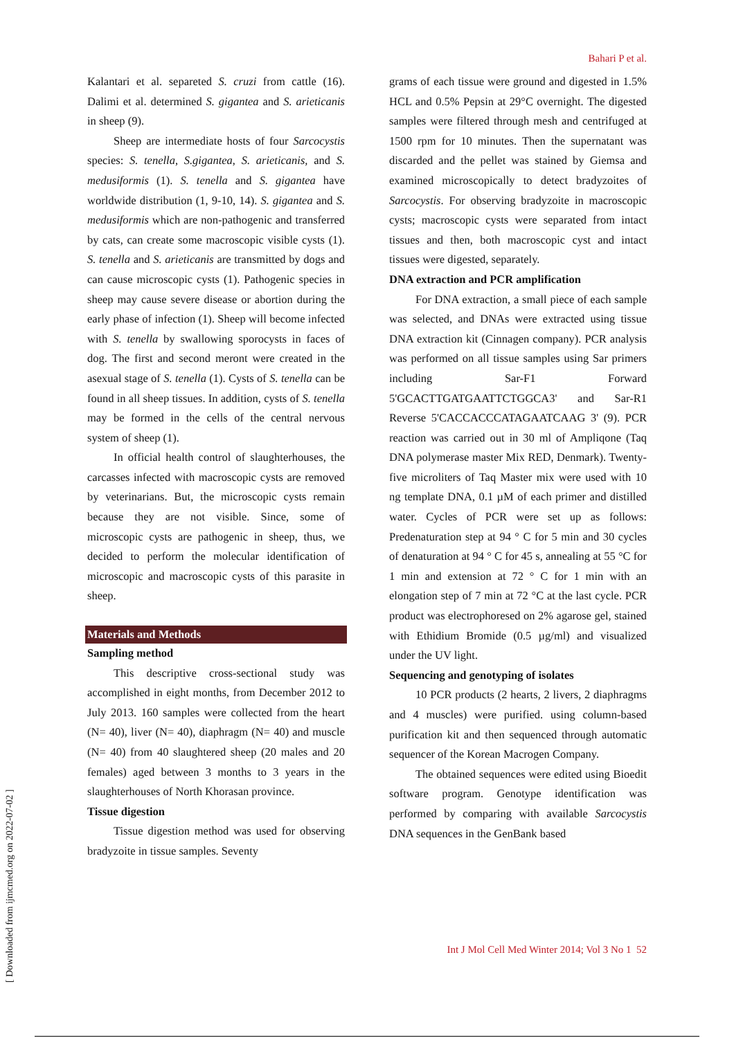Bahari P et al.
Kalantari et al. separeted S. cruzi from cattle (16). Dalimi et al. determined S. gigantea and S. arieticanis in sheep (9).
Sheep are intermediate hosts of four Sarcocystis species: S. tenella, S.gigantea, S. arieticanis, and S. medusiformis (1). S. tenella and S. gigantea have worldwide distribution (1, 9-10, 14). S. gigantea and S. medusiformis which are non-pathogenic and transferred by cats, can create some macroscopic visible cysts (1). S. tenella and S. arieticanis are transmitted by dogs and can cause microscopic cysts (1). Pathogenic species in sheep may cause severe disease or abortion during the early phase of infection (1). Sheep will become infected with S. tenella by swallowing sporocysts in faces of dog. The first and second meront were created in the asexual stage of S. tenella (1). Cysts of S. tenella can be found in all sheep tissues. In addition, cysts of S. tenella may be formed in the cells of the central nervous system of sheep (1).
In official health control of slaughterhouses, the carcasses infected with macroscopic cysts are removed by veterinarians. But, the microscopic cysts remain because they are not visible. Since, some of microscopic cysts are pathogenic in sheep, thus, we decided to perform the molecular identification of microscopic and macroscopic cysts of this parasite in sheep.
Materials and Methods
Sampling method
This descriptive cross-sectional study was accomplished in eight months, from December 2012 to July 2013. 160 samples were collected from the heart (N= 40), liver (N= 40), diaphragm (N= 40) and muscle (N= 40) from 40 slaughtered sheep (20 males and 20 females) aged between 3 months to 3 years in the slaughterhouses of North Khorasan province.
Tissue digestion
Tissue digestion method was used for observing bradyzoite in tissue samples. Seventy
grams of each tissue were ground and digested in 1.5% HCL and 0.5% Pepsin at 29°C overnight. The digested samples were filtered through mesh and centrifuged at 1500 rpm for 10 minutes. Then the supernatant was discarded and the pellet was stained by Giemsa and examined microscopically to detect bradyzoites of Sarcocystis. For observing bradyzoite in macroscopic cysts; macroscopic cysts were separated from intact tissues and then, both macroscopic cyst and intact tissues were digested, separately.
DNA extraction and PCR amplification
For DNA extraction, a small piece of each sample was selected, and DNAs were extracted using tissue DNA extraction kit (Cinnagen company). PCR analysis was performed on all tissue samples using Sar primers including Sar-F1 Forward 5'GCACTTGATGAATTCTGGCA3' and Sar-R1 Reverse 5'CACCACCCATAGAATCAAG 3' (9). PCR reaction was carried out in 30 ml of Ampliqone (Taq DNA polymerase master Mix RED, Denmark). Twenty-five microliters of Taq Master mix were used with 10 ng template DNA, 0.1 µM of each primer and distilled water. Cycles of PCR were set up as follows: Predenaturation step at 94 ° C for 5 min and 30 cycles of denaturation at 94 ° C for 45 s, annealing at 55 °C for 1 min and extension at 72 ° C for 1 min with an elongation step of 7 min at 72 °C at the last cycle. PCR product was electrophoresed on 2% agarose gel, stained with Ethidium Bromide (0.5 µg/ml) and visualized under the UV light.
Sequencing and genotyping of isolates
10 PCR products (2 hearts, 2 livers, 2 diaphragms and 4 muscles) were purified. using column-based purification kit and then sequenced through automatic sequencer of the Korean Macrogen Company.
The obtained sequences were edited using Bioedit software program. Genotype identification was performed by comparing with available Sarcocystis DNA sequences in the GenBank based
Int J Mol Cell Med Winter 2014; Vol 3 No 1 52
[ Downloaded from ijmcmed.org on 2022-07-02 ]